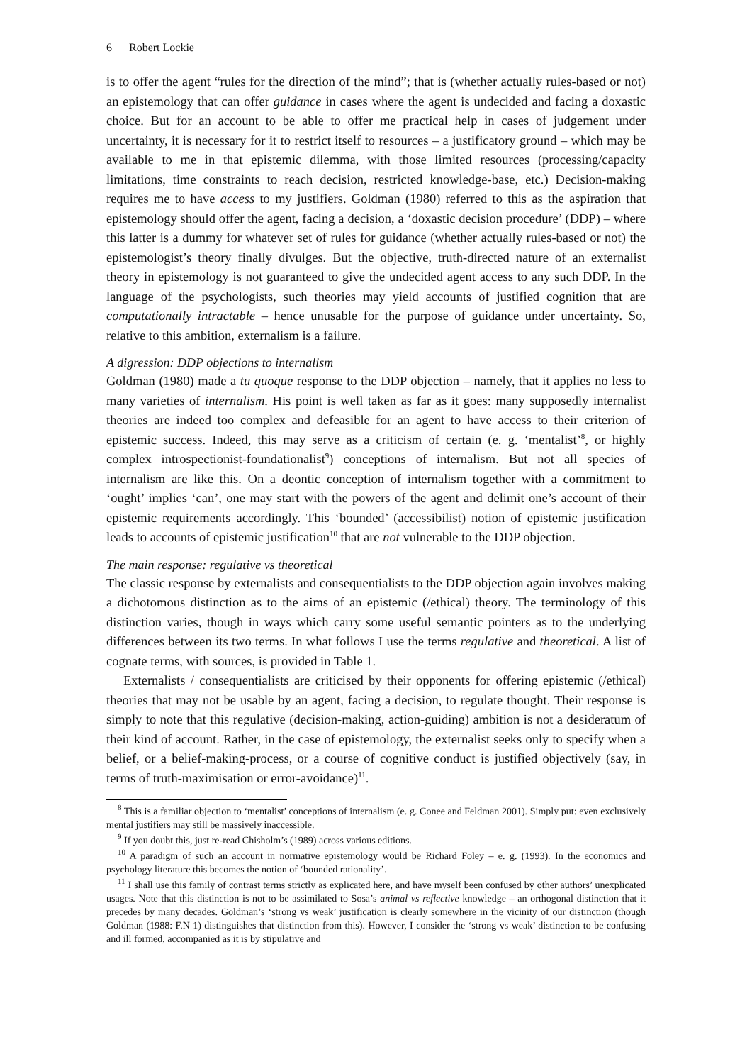6 Robert Lockie
is to offer the agent “rules for the direction of the mind”; that is (whether actually rules-based or not) an epistemology that can offer guidance in cases where the agent is undecided and facing a doxastic choice. But for an account to be able to offer me practical help in cases of judgement under uncertainty, it is necessary for it to restrict itself to resources – a justificatory ground – which may be available to me in that epistemic dilemma, with those limited resources (processing/capacity limitations, time constraints to reach decision, restricted knowledge-base, etc.) Decision-making requires me to have access to my justifiers. Goldman (1980) referred to this as the aspiration that epistemology should offer the agent, facing a decision, a ‘doxastic decision procedure’ (DDP) – where this latter is a dummy for whatever set of rules for guidance (whether actually rules-based or not) the epistemologist’s theory finally divulges. But the objective, truth-directed nature of an externalist theory in epistemology is not guaranteed to give the undecided agent access to any such DDP. In the language of the psychologists, such theories may yield accounts of justified cognition that are computationally intractable – hence unusable for the purpose of guidance under uncertainty. So, relative to this ambition, externalism is a failure.
A digression: DDP objections to internalism
Goldman (1980) made a tu quoque response to the DDP objection – namely, that it applies no less to many varieties of internalism. His point is well taken as far as it goes: many supposedly internalist theories are indeed too complex and defeasible for an agent to have access to their criterion of epistemic success. Indeed, this may serve as a criticism of certain (e. g. ‘mentalist’<sup>8</sup>, or highly complex introspectionist-foundationalist<sup>9</sup>) conceptions of internalism. But not all species of internalism are like this. On a deontic conception of internalism together with a commitment to ‘ought’ implies ‘can’, one may start with the powers of the agent and delimit one’s account of their epistemic requirements accordingly. This ‘bounded’ (accessibilist) notion of epistemic justification leads to accounts of epistemic justification<sup>10</sup> that are not vulnerable to the DDP objection.
The main response: regulative vs theoretical
The classic response by externalists and consequentialists to the DDP objection again involves making a dichotomous distinction as to the aims of an epistemic (/ethical) theory. The terminology of this distinction varies, though in ways which carry some useful semantic pointers as to the underlying differences between its two terms. In what follows I use the terms regulative and theoretical. A list of cognate terms, with sources, is provided in Table 1.
Externalists / consequentialists are criticised by their opponents for offering epistemic (/ethical) theories that may not be usable by an agent, facing a decision, to regulate thought. Their response is simply to note that this regulative (decision-making, action-guiding) ambition is not a desideratum of their kind of account. Rather, in the case of epistemology, the externalist seeks only to specify when a belief, or a belief-making-process, or a course of cognitive conduct is justified objectively (say, in terms of truth-maximisation or error-avoidance)<sup>11</sup>.
<sup>8</sup> This is a familiar objection to ‘mentalist’ conceptions of internalism (e. g. Conee and Feldman 2001). Simply put: even exclusively mental justifiers may still be massively inaccessible.
<sup>9</sup> If you doubt this, just re-read Chisholm’s (1989) across various editions.
<sup>10</sup> A paradigm of such an account in normative epistemology would be Richard Foley – e. g. (1993). In the economics and psychology literature this becomes the notion of ‘bounded rationality’.
<sup>11</sup> I shall use this family of contrast terms strictly as explicated here, and have myself been confused by other authors’ unexplicated usages. Note that this distinction is not to be assimilated to Sosa’s animal vs reflective knowledge – an orthogonal distinction that it precedes by many decades. Goldman’s ‘strong vs weak’ justification is clearly somewhere in the vicinity of our distinction (though Goldman (1988: F.N 1) distinguishes that distinction from this). However, I consider the ‘strong vs weak’ distinction to be confusing and ill formed, accompanied as it is by stipulative and